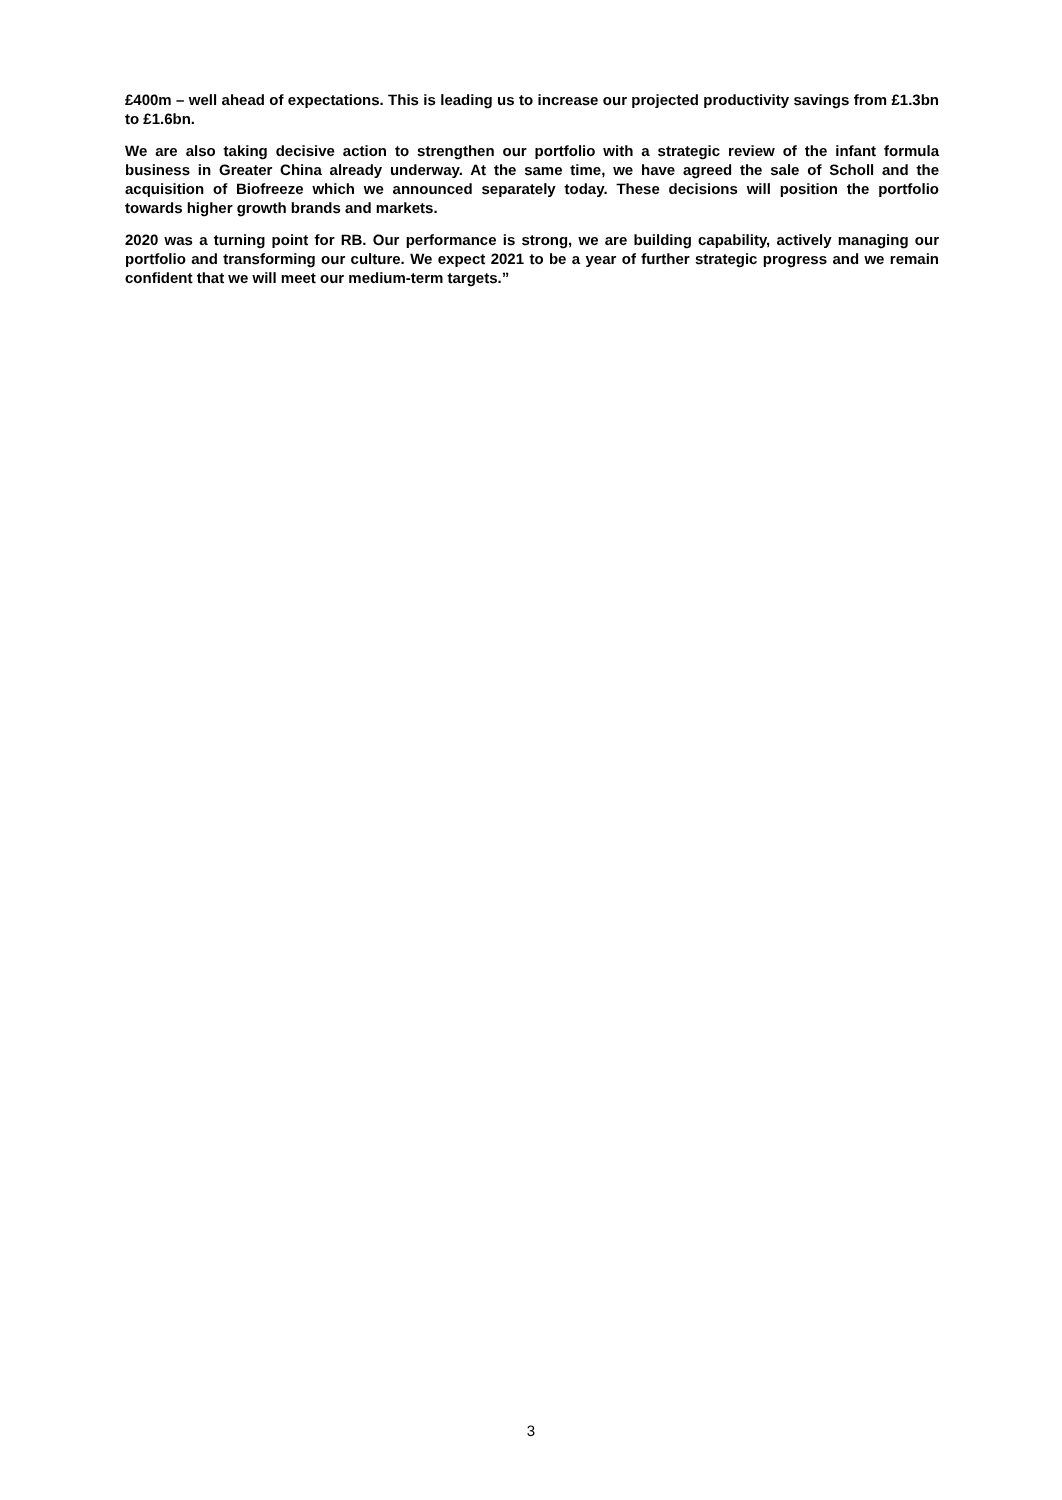£400m – well ahead of expectations. This is leading us to increase our projected productivity savings from £1.3bn to £1.6bn.
We are also taking decisive action to strengthen our portfolio with a strategic review of the infant formula business in Greater China already underway. At the same time, we have agreed the sale of Scholl and the acquisition of Biofreeze which we announced separately today. These decisions will position the portfolio towards higher growth brands and markets.
2020 was a turning point for RB. Our performance is strong, we are building capability, actively managing our portfolio and transforming our culture. We expect 2021 to be a year of further strategic progress and we remain confident that we will meet our medium-term targets.”
3